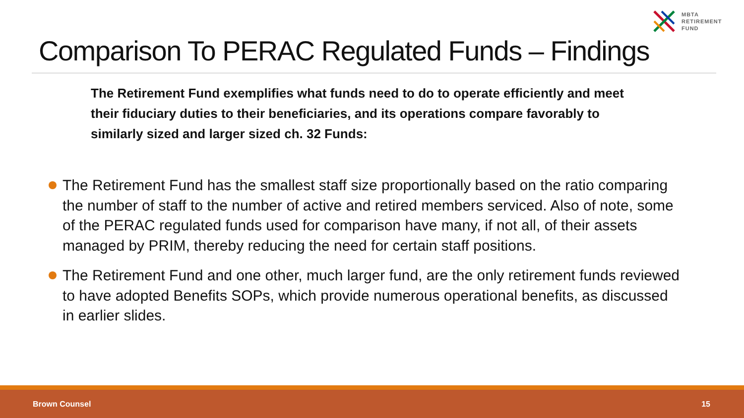MBTA
RETIREMENT
FUND
Comparison To PERAC Regulated Funds – Findings
The Retirement Fund exemplifies what funds need to do to operate efficiently and meet their fiduciary duties to their beneficiaries, and its operations compare favorably to similarly sized and larger sized ch. 32 Funds:
The Retirement Fund has the smallest staff size proportionally based on the ratio comparing the number of staff to the number of active and retired members serviced. Also of note, some of the PERAC regulated funds used for comparison have many, if not all, of their assets managed by PRIM, thereby reducing the need for certain staff positions.
The Retirement Fund and one other, much larger fund, are the only retirement funds reviewed to have adopted Benefits SOPs, which provide numerous operational benefits, as discussed in earlier slides.
Brown Counsel 15